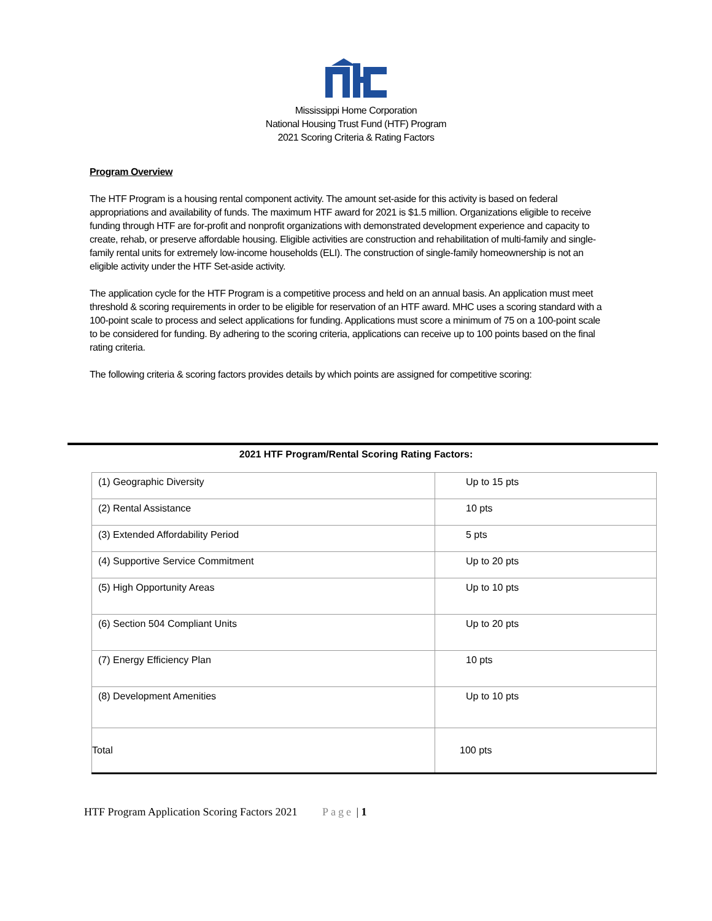Mississippi Home Corporation
National Housing Trust Fund (HTF) Program
2021 Scoring Criteria & Rating Factors
Program Overview
The HTF Program is a housing rental component activity. The amount set-aside for this activity is based on federal appropriations and availability of funds. The maximum HTF award for 2021 is $1.5 million. Organizations eligible to receive funding through HTF are for-profit and nonprofit organizations with demonstrated development experience and capacity to create, rehab, or preserve affordable housing. Eligible activities are construction and rehabilitation of multi-family and single-family rental units for extremely low-income households (ELI). The construction of single-family homeownership is not an eligible activity under the HTF Set-aside activity.
The application cycle for the HTF Program is a competitive process and held on an annual basis. An application must meet threshold & scoring requirements in order to be eligible for reservation of an HTF award. MHC uses a scoring standard with a 100-point scale to process and select applications for funding. Applications must score a minimum of 75 on a 100-point scale to be considered for funding. By adhering to the scoring criteria, applications can receive up to 100 points based on the final rating criteria.
The following criteria & scoring factors provides details by which points are assigned for competitive scoring:
2021 HTF Program/Rental Scoring Rating Factors:
| (1) Geographic Diversity | Up to 15 pts |
| (2) Rental Assistance | 10 pts |
| (3) Extended Affordability Period | 5 pts |
| (4) Supportive Service Commitment | Up to 20 pts |
| (5) High Opportunity Areas | Up to 10 pts |
| (6) Section 504 Compliant Units | Up to 20 pts |
| (7) Energy Efficiency Plan | 10 pts |
| (8) Development Amenities | Up to 10 pts |
| Total | 100 pts |
HTF Program Application Scoring Factors 2021 Page | 1